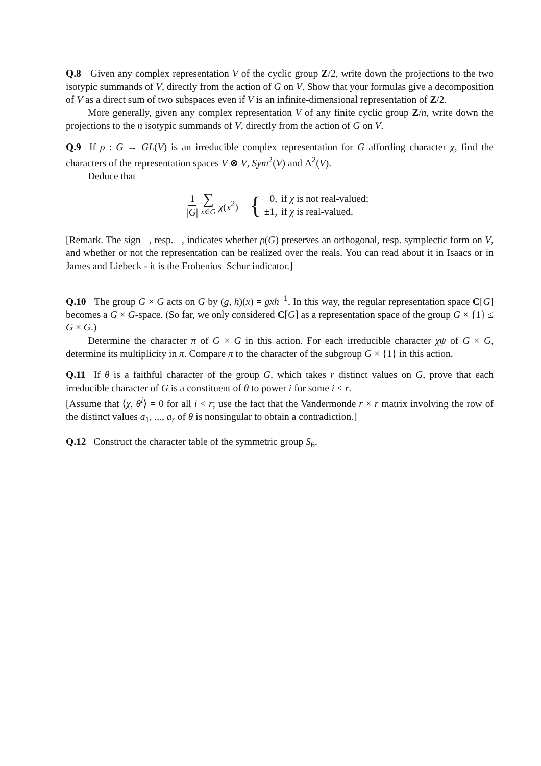Q.8 Given any complex representation V of the cyclic group Z/2, write down the projections to the two isotypic summands of V, directly from the action of G on V. Show that your formulas give a decomposition of V as a direct sum of two subspaces even if V is an infinite-dimensional representation of Z/2.
More generally, given any complex representation V of any finite cyclic group Z/n, write down the projections to the n isotypic summands of V, directly from the action of G on V.
Q.9 If ρ : G → GL(V) is an irreducible complex representation for G affording character χ, find the characters of the representation spaces V ⊗ V, Sym<sup>2</sup>(V) and Λ<sup>2</sup>(V).
Deduce that
1 |G| ∑ x∈G χ(x<sup>2</sup>) = {
| 0, | if χ is not real-valued; |
| ±1, | if χ is real-valued. |
[Remark. The sign +, resp. −, indicates whether ρ(G) preserves an orthogonal, resp. symplectic form on V, and whether or not the representation can be realized over the reals. You can read about it in Isaacs or in James and Liebeck - it is the Frobenius–Schur indicator.]
Q.10 The group G × G acts on G by (g, h)(x) = gxh<sup>−1</sup>. In this way, the regular representation space C[G] becomes a G × G-space. (So far, we only considered C[G] as a representation space of the group G × {1} ≤ G × G.)
Determine the character π of G × G in this action. For each irreducible character χψ of G × G, determine its multiplicity in π. Compare π to the character of the subgroup G × {1} in this action.
Q.11 If θ is a faithful character of the group G, which takes r distinct values on G, prove that each irreducible character of G is a constituent of θ to power i for some i < r.
[Assume that ⟨χ, θ<sup>i</sup>⟩ = 0 for all i < r; use the fact that the Vandermonde r × r matrix involving the row of the distinct values a<sub>1</sub>, ..., a<sub>r</sub> of θ is nonsingular to obtain a contradiction.]
Q.12 Construct the character table of the symmetric group S<sub>6</sub>.